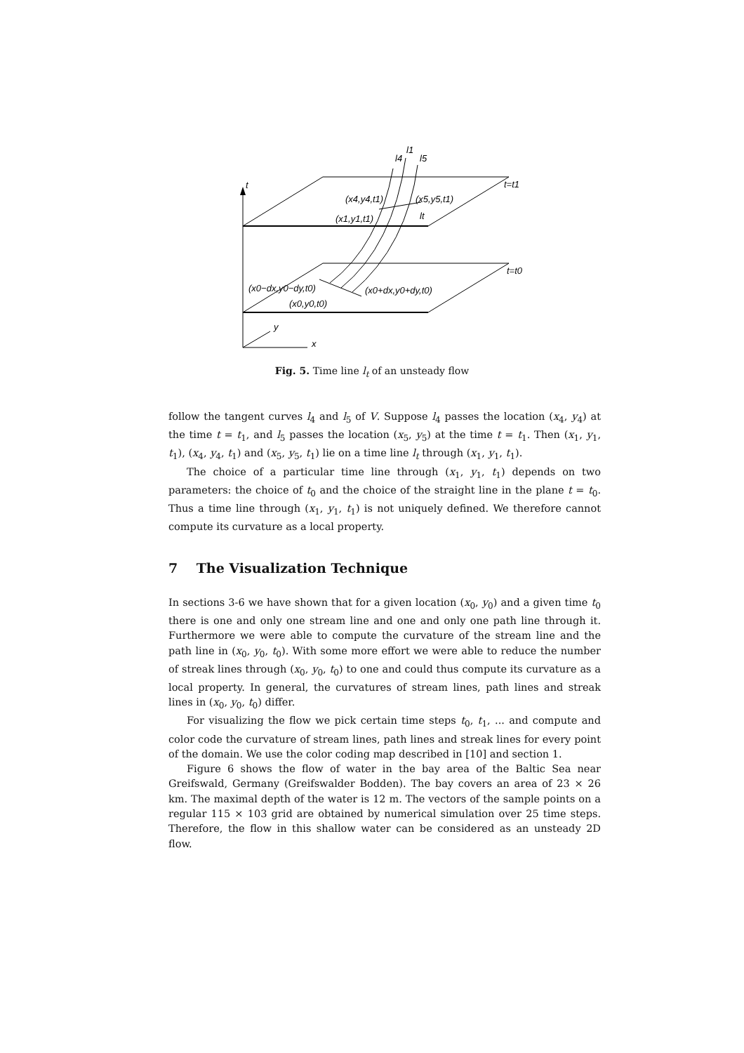t
t=t1
t=t0
l4
l1
l5
(x4,y4,t1)
(x5,y5,t1)
(x1,y1,t1)
lt
(x0−dx,y0−dy,t0)
(x0+dx,y0+dy,t0)
(x0,y0,t0)
y
x
Fig. 5. Time line l<sub>t</sub> of an unsteady flow
follow the tangent curves l<sub>4</sub> and l<sub>5</sub> of V. Suppose l<sub>4</sub> passes the location (x<sub>4</sub>, y<sub>4</sub>) at the time t = t<sub>1</sub>, and l<sub>5</sub> passes the location (x<sub>5</sub>, y<sub>5</sub>) at the time t = t<sub>1</sub>. Then (x<sub>1</sub>, y<sub>1</sub>, t<sub>1</sub>), (x<sub>4</sub>, y<sub>4</sub>, t<sub>1</sub>) and (x<sub>5</sub>, y<sub>5</sub>, t<sub>1</sub>) lie on a time line l<sub>t</sub> through (x<sub>1</sub>, y<sub>1</sub>, t<sub>1</sub>).
The choice of a particular time line through (x<sub>1</sub>, y<sub>1</sub>, t<sub>1</sub>) depends on two parameters: the choice of t<sub>0</sub> and the choice of the straight line in the plane t = t<sub>0</sub>. Thus a time line through (x<sub>1</sub>, y<sub>1</sub>, t<sub>1</sub>) is not uniquely defined. We therefore cannot compute its curvature as a local property.
7 The Visualization Technique
In sections 3-6 we have shown that for a given location (x<sub>0</sub>, y<sub>0</sub>) and a given time t<sub>0</sub> there is one and only one stream line and one and only one path line through it. Furthermore we were able to compute the curvature of the stream line and the path line in (x<sub>0</sub>, y<sub>0</sub>, t<sub>0</sub>). With some more effort we were able to reduce the number of streak lines through (x<sub>0</sub>, y<sub>0</sub>, t<sub>0</sub>) to one and could thus compute its curvature as a local property. In general, the curvatures of stream lines, path lines and streak lines in (x<sub>0</sub>, y<sub>0</sub>, t<sub>0</sub>) differ.
For visualizing the flow we pick certain time steps t<sub>0</sub>, t<sub>1</sub>, ... and compute and color code the curvature of stream lines, path lines and streak lines for every point of the domain. We use the color coding map described in [10] and section 1.
Figure 6 shows the flow of water in the bay area of the Baltic Sea near Greifswald, Germany (Greifswalder Bodden). The bay covers an area of 23 × 26 km. The maximal depth of the water is 12 m. The vectors of the sample points on a regular 115 × 103 grid are obtained by numerical simulation over 25 time steps. Therefore, the flow in this shallow water can be considered as an unsteady 2D flow.